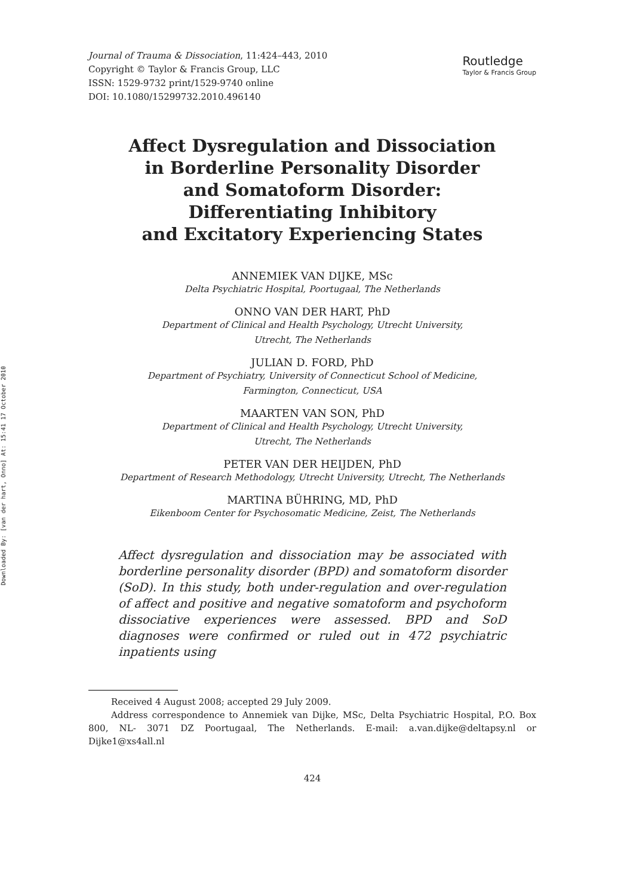Downloaded By: [van der hart, Onno] At: 15:41 17 October 2010
Journal of Trauma & Dissociation, 11:424–443, 2010
Copyright © Taylor & Francis Group, LLC
ISSN: 1529-9732 print/1529-9740 online
DOI: 10.1080/15299732.2010.496140
Routledge
Taylor & Francis Group
Affect Dysregulation and Dissociation
in Borderline Personality Disorder
and Somatoform Disorder:
Differentiating Inhibitory
and Excitatory Experiencing States
ANNEMIEK VAN DIJKE, MSc
Delta Psychiatric Hospital, Poortugaal, The Netherlands
ONNO VAN DER HART, PhD
Department of Clinical and Health Psychology, Utrecht University,
Utrecht, The Netherlands
JULIAN D. FORD, PhD
Department of Psychiatry, University of Connecticut School of Medicine,
Farmington, Connecticut, USA
MAARTEN VAN SON, PhD
Department of Clinical and Health Psychology, Utrecht University,
Utrecht, The Netherlands
PETER VAN DER HEIJDEN, PhD
Department of Research Methodology, Utrecht University, Utrecht, The Netherlands
MARTINA BÜHRING, MD, PhD
Eikenboom Center for Psychosomatic Medicine, Zeist, The Netherlands
Affect dysregulation and dissociation may be associated with borderline personality disorder (BPD) and somatoform disorder (SoD). In this study, both under-regulation and over-regulation of affect and positive and negative somatoform and psychoform dissociative experiences were assessed. BPD and SoD diagnoses were confirmed or ruled out in 472 psychiatric inpatients using
Received 4 August 2008; accepted 29 July 2009.
Address correspondence to Annemiek van Dijke, MSc, Delta Psychiatric Hospital, P.O. Box 800, NL- 3071 DZ Poortugaal, The Netherlands. E-mail: a.van.dijke@deltapsy.nl or Dijke1@xs4all.nl
424